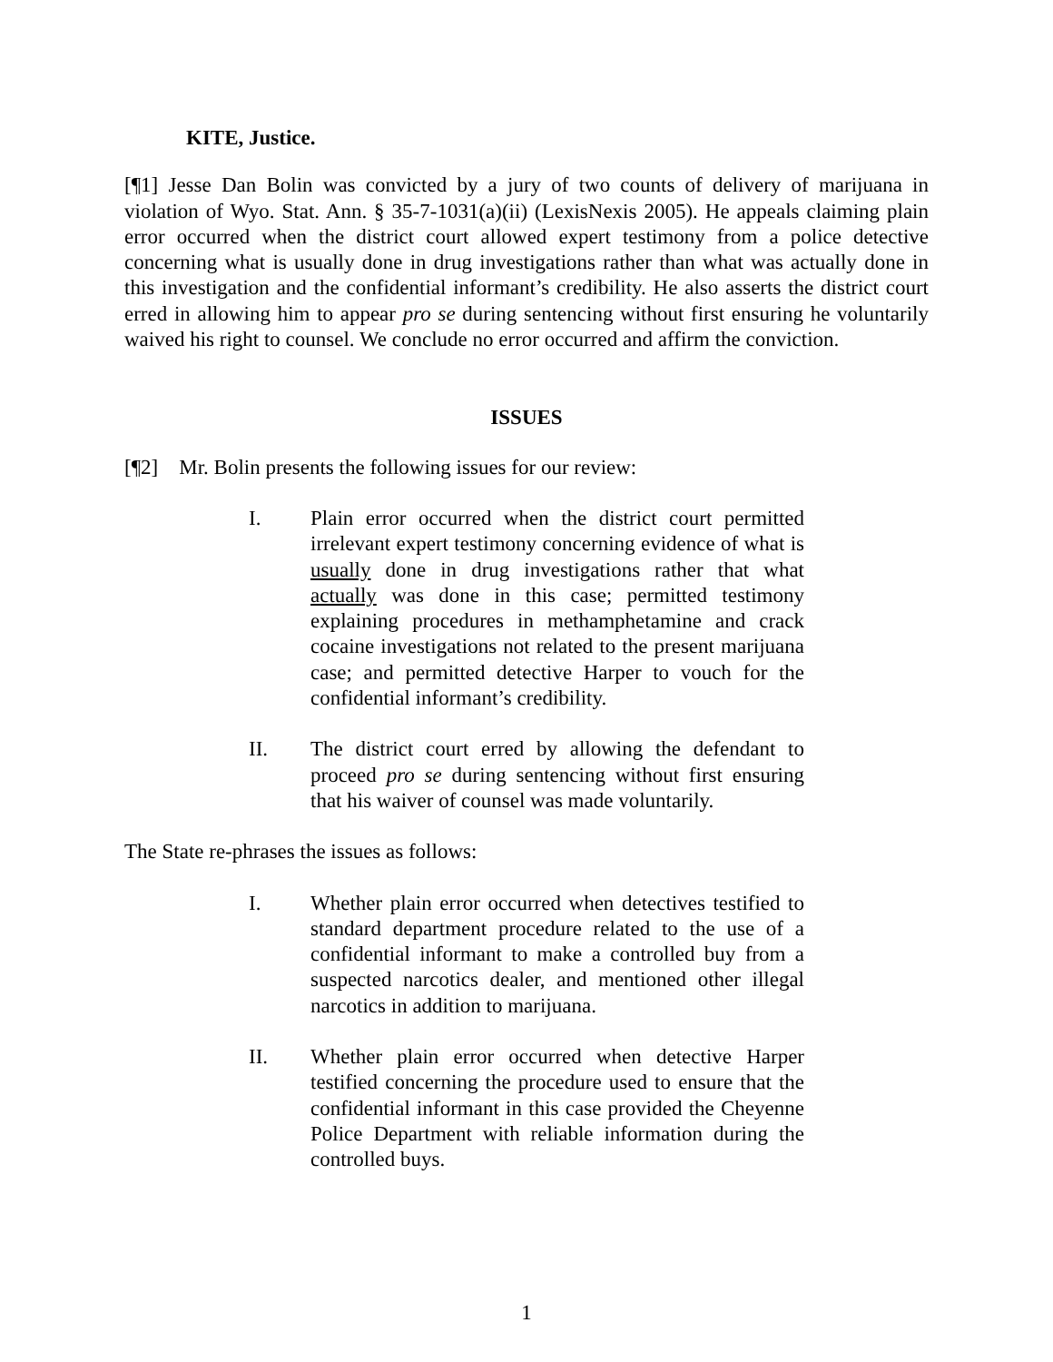KITE, Justice.
[¶1] Jesse Dan Bolin was convicted by a jury of two counts of delivery of marijuana in violation of Wyo. Stat. Ann. § 35-7-1031(a)(ii) (LexisNexis 2005). He appeals claiming plain error occurred when the district court allowed expert testimony from a police detective concerning what is usually done in drug investigations rather than what was actually done in this investigation and the confidential informant’s credibility. He also asserts the district court erred in allowing him to appear pro se during sentencing without first ensuring he voluntarily waived his right to counsel. We conclude no error occurred and affirm the conviction.
ISSUES
[¶2] Mr. Bolin presents the following issues for our review:
I. Plain error occurred when the district court permitted irrelevant expert testimony concerning evidence of what is usually done in drug investigations rather that what actually was done in this case; permitted testimony explaining procedures in methamphetamine and crack cocaine investigations not related to the present marijuana case; and permitted detective Harper to vouch for the confidential informant’s credibility.
II. The district court erred by allowing the defendant to proceed pro se during sentencing without first ensuring that his waiver of counsel was made voluntarily.
The State re-phrases the issues as follows:
I. Whether plain error occurred when detectives testified to standard department procedure related to the use of a confidential informant to make a controlled buy from a suspected narcotics dealer, and mentioned other illegal narcotics in addition to marijuana.
II. Whether plain error occurred when detective Harper testified concerning the procedure used to ensure that the confidential informant in this case provided the Cheyenne Police Department with reliable information during the controlled buys.
1